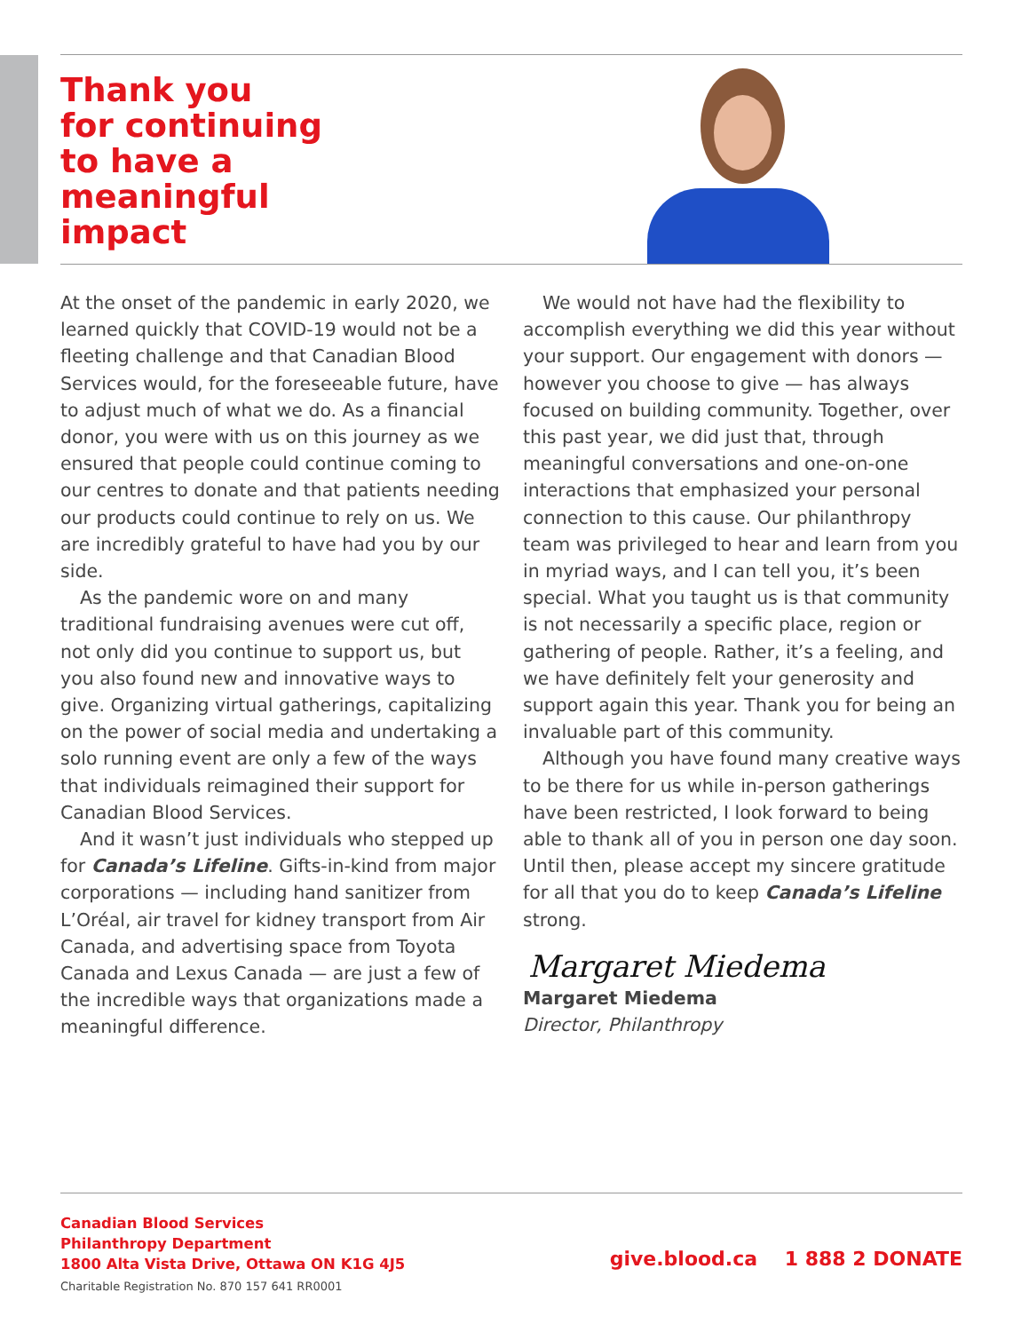Thank you
for continuing
to have a
meaningful
impact
At the onset of the pandemic in early 2020, we learned quickly that COVID-19 would not be a fleeting challenge and that Canadian Blood Services would, for the foreseeable future, have to adjust much of what we do. As a financial donor, you were with us on this journey as we ensured that people could continue coming to our centres to donate and that patients needing our products could continue to rely on us. We are incredibly grateful to have had you by our side.
As the pandemic wore on and many traditional fundraising avenues were cut off, not only did you continue to support us, but you also found new and innovative ways to give. Organizing virtual gatherings, capitalizing on the power of social media and undertaking a solo running event are only a few of the ways that individuals reimagined their support for Canadian Blood Services.
And it wasn’t just individuals who stepped up for Canada’s Lifeline. Gifts-in-kind from major corporations — including hand sanitizer from L’Oréal, air travel for kidney transport from Air Canada, and advertising space from Toyota Canada and Lexus Canada — are just a few of the incredible ways that organizations made a meaningful difference.
We would not have had the flexibility to accomplish everything we did this year without your support. Our engagement with donors — however you choose to give — has always focused on building community. Together, over this past year, we did just that, through meaningful conversations and one-on-one interactions that emphasized your personal connection to this cause. Our philanthropy team was privileged to hear and learn from you in myriad ways, and I can tell you, it’s been special. What you taught us is that community is not necessarily a specific place, region or gathering of people. Rather, it’s a feeling, and we have definitely felt your generosity and support again this year. Thank you for being an invaluable part of this community.
Although you have found many creative ways to be there for us while in-person gatherings have been restricted, I look forward to being able to thank all of you in person one day soon. Until then, please accept my sincere gratitude for all that you do to keep Canada’s Lifeline strong.
Margaret Miedema
Margaret Miedema
Director, Philanthropy
Canadian Blood Services
Philanthropy Department
1800 Alta Vista Drive, Ottawa ON K1G 4J5
Charitable Registration No. 870 157 641 RR0001
give.blood.ca 1 888 2 DONATE